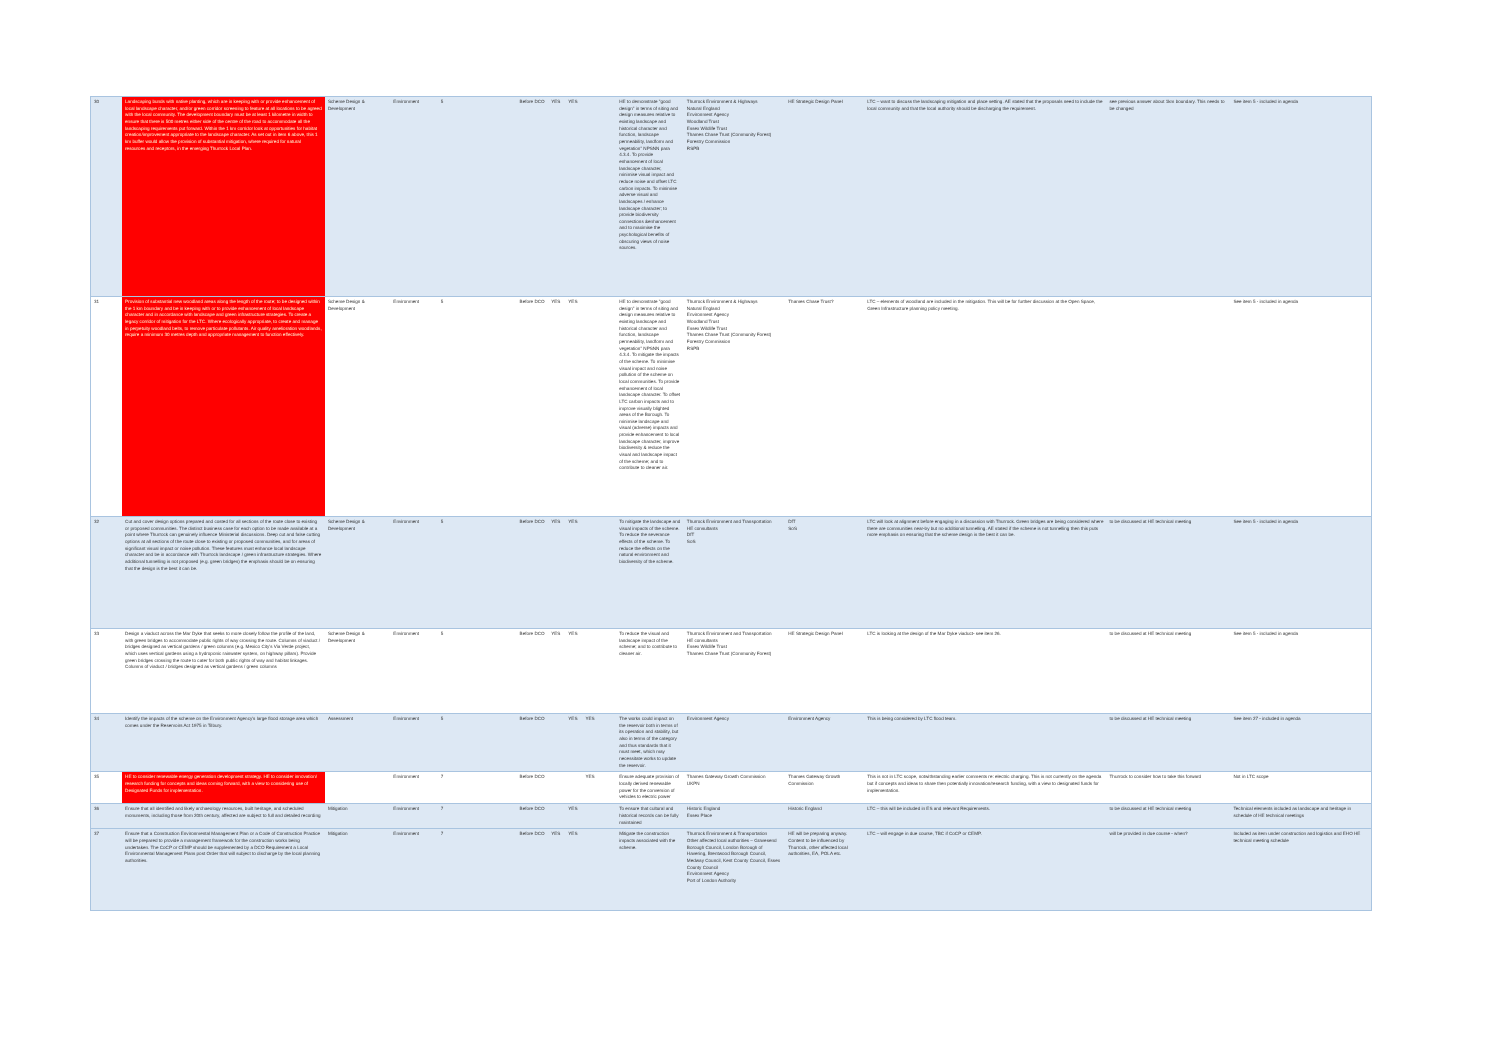| 30 | Landscaping bunds with native planting, which are in keeping with or provide enhancement of local landscape character, and/or green corridor screening to feature at all locations to be agreed with the local community. The development boundary must be at least 1 kilometre in width to ensure that there is 500 metres either side of the centre of the road to accommodate all the landscaping requirements put forward. Within the 1 km corridor look at opportunities for habitat creation/improvement appropriate to the landscape character. As set out in item 6 above, this 1 km buffer would allow the provision of substantial mitigation, where required for natural resources and receptors, in the emerging Thurrock Local Plan. | Scheme Design & Development | Environment | 5 | Before DCO | YES | YES | | HE to demonstrate "good design" in terms of siting and design measures relative to existing landscape and historical character and function, landscape permeability, landform and vegetation" NPSNN para 4.3.4. To provide enhancement of local landscape character, minimise visual impact and reduce noise and offset LTC carbon impacts. To minimise adverse visual and landscapes / enhance landscape character; to provide biodiversity connections &enhancement and to maximise the psychological benefits of obscuring views of noise sources. | Thurrock Environment & Highways Natural England Environment Agency Woodland Trust Essex Wildlife Trust Thames Chase Trust (Community Forest) Forestry Commission RSPB | HE Strategic Design Panel | LTC – want to discuss the landscaping mitigation and place setting. AE stated that the proposals need to include the local community and that the local authority should be discharging the requirement. | see previous answer about 1km boundary. This needs to be changed | See item 5 - included in agenda |
| 31 | Provision of substantial new woodland areas along the length of the route; to be designed within the 1 km boundary and be in keeping with or to provide enhancement of local landscape character and in accordance with landscape and green infrastructure strategies. To create a legacy corridor of mitigation for the LTC. Where ecologically appropriate, to create and manage in perpetuity woodland belts, to remove particulate pollutants. Air quality amelioration woodlands, require a minimum 30 metres depth and appropriate management to function effectively. | Scheme Design & Development | Environment | 5 | Before DCO | YES | YES | | HE to demonstrate "good design" in terms of siting and design measures relative to existing landscape and historical character and function, landscape permeability, landform and vegetation" NPSNN para 4.3.4. To mitigate the impacts of the scheme. To minimise visual impact and noise pollution of the scheme on local communities. To provide enhancement of local landscape character. To offset LTC carbon impacts and to improve visually blighted areas of the Borough. To minimise landscape and visual (adverse) impacts and provide enhancement to local landscape character, improve biodiversity & reduce the visual and landscape impact of the scheme; and to contribute to cleaner air. | Thurrock Environment & Highways Natural England Environment Agency Woodland Trust Essex Wildlife Trust Thames Chase Trust (Community Forest) Forestry Commission RSPB | Thames Chase Trust? | LTC – elements of woodland are included in the mitigation. This will be for further discussion at the Open Space, Green Infrastructure planning policy meeting. | | See item 5 - included in agenda |
| 32 | Cut and cover design options prepared and costed for all sections of the route close to existing or proposed communities. The distinct business case for each option to be made available at a point where Thurrock can genuinely influence Ministerial discussions. Deep cut and false cutting options at all sections of the route close to existing or proposed communities, and for areas of significant visual impact or noise pollution. These features must enhance local landscape character and be in accordance with Thurrock landscape / green infrastructure strategies. Where additional tunnelling is not proposed (e.g. green bridges) the emphasis should be on ensuring that the design is the best it can be. | Scheme Design & Development | Environment | 5 | Before DCO | YES | YES | | To mitigate the landscape and visual impacts of the scheme. To reduce the severance effects of the scheme. To reduce the effects on the natural environment and biodiversity of the scheme. | Thurrock Environment and Transportation HE consultants DfT SoS | DfT SoS | LTC will look at alignment before engaging in a discussion with Thurrock. Green bridges are being considered where there are communities near-by but no additional tunnelling. AE stated if the scheme is not tunnelling then this puts more emphasis on ensuring that the scheme design is the best it can be. | to be discussed at HE technical meeting | See item 5 - included in agenda |
| 33 | Design a viaduct across the Mar Dyke that seeks to more closely follow the profile of the land, with green bridges to accommodate public rights of way crossing the route. Columns of viaduct / bridges designed as vertical gardens / green columns (e.g. Mexico City's Via Verde project, which uses vertical gardens using a hydroponic rainwater system, on highway pillars). Provide green bridges crossing the route to cater for both public rights of way and habitat linkages. Columns of viaduct / bridges designed as vertical gardens / green columns | Scheme Design & Development | Environment | 5 | Before DCO | YES | YES | | To reduce the visual and landscape impact of the scheme; and to contribute to cleaner air. | Thurrock Environment and Transportation HE consultants Essex Wildlife Trust Thames Chase Trust (Community Forest) | HE Strategic Design Panel | LTC is looking at the design of the Mar Dyke viaduct- see item 26. | to be discussed at HE technical meeting | See item 5 - included in agenda |
| 34 | Identify the impacts of the scheme on the Environment Agency's large flood storage area which comes under the Reservoirs Act 1975 in Tilbury. | Assessment | Environment | 5 | Before DCO | | YES | YES | The works could impact on the reservoir both in terms of its operation and stability, but also in terms of the category and thus standards that it must meet, which may necessitate works to update the reservoir. | Environment Agency | Environment Agency | This is being considered by LTC flood team. | to be discussed at HE technical meeting | See item 27 - included in agenda |
| 35 | HE to consider renewable energy generation development strategy. HE to consider innovation/ research funding for concepts and ideas coming forward, with a view to considering use of Designated Funds for implementation. | | Environment | 7 | Before DCO | | | YES | Ensure adequate provision of locally derived renewable power for the conversion of vehicles to electric power | Thames Gateway Growth Commission UKPN | Thames Gateway Growth Commission | This is not in LTC scope, notwithstanding earlier comments re: electric charging. This is not currently on the agenda but if concepts and ideas to share then potentially innovation/research funding, with a view to designated funds for implementation. | Thurrock to consider how to take this forward | Not in LTC scope |
| 36 | Ensure that all identified and likely archaeology resources, built heritage, and scheduled monuments, including those from 20th century, affected are subject to full and detailed recording | Mitigation | Environment | 7 | Before DCO | | YES | | To ensure that cultural and historical records can be fully maintained | Historic England Essex Place | Historic England | LTC – this will be included in ES and relevant Requirements. | to be discussed at HE technical meeting | Technical elements included as landscape and heritage in schedule of HE technical meetings |
| 37 | Ensure that a Construction Environmental Management Plan or a Code of Construction Practice will be prepared to provide a management framework for the construction works being undertaken. The CoCP or CEMP should be supplemented by a DCO Requirement a Local Environmental Management Plans post Order that will subject to discharge by the local planning authorities. | Mitigation | Environment | 7 | Before DCO | YES | YES | | Mitigate the construction impacts associated with the scheme. | Thurrock Environment & Transportation Other affected local authorities – Gravesend Borough Council, London Borough of Havering, Brentwood Borough Council, Medway Council, Kent County Council, Essex County Council Environment Agency Port of London Authority | HE will be preparing anyway. Content to be influenced by Thurrock, other affected local authorities, EA, POLA etc. | LTC – will engage in due course, TBC if CoCP or CEMP. | will be provided in due course - when? | Included as item under construction and logistics and EHO HE technical meeting schedule |